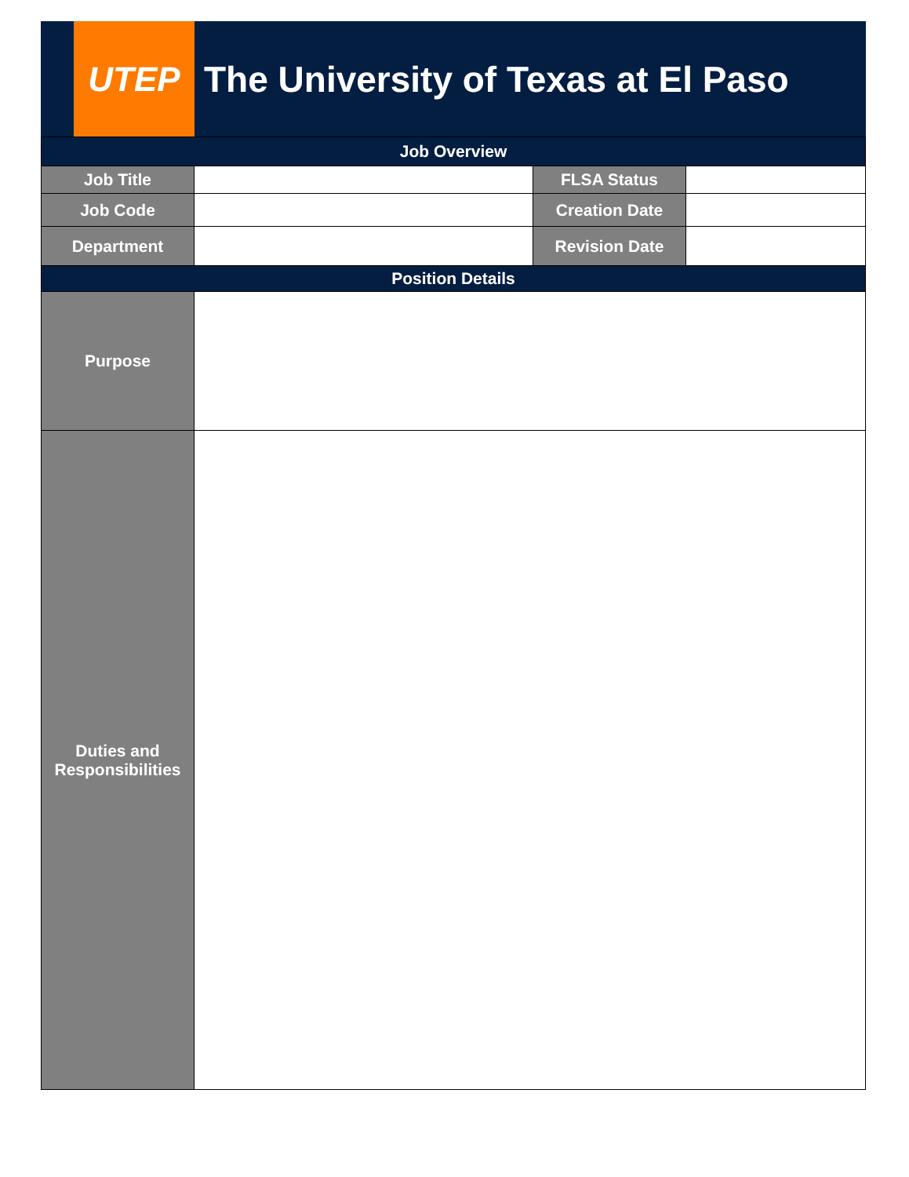UTEP The University of Texas at El Paso
| Job Overview | | | |
| --- | --- | --- | --- |
| Job Title | | FLSA Status | |
| Job Code | | Creation Date | |
| Department | | Revision Date | |
| Position Details | | | |
| Purpose | | | |
| Duties and Responsibilities | | | |